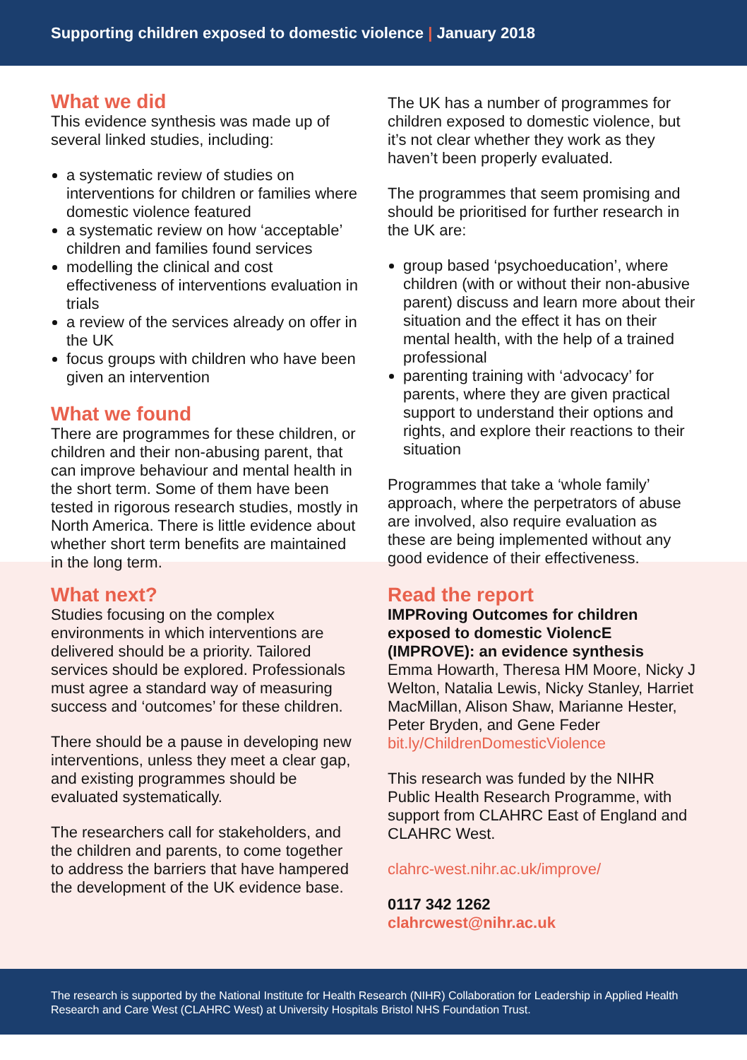Supporting children exposed to domestic violence | January 2018
What we did
This evidence synthesis was made up of several linked studies, including:
a systematic review of studies on interventions for children or families where domestic violence featured
a systematic review on how ‘acceptable’ children and families found services
modelling the clinical and cost effectiveness of interventions evaluation in trials
a review of the services already on offer in the UK
focus groups with children who have been given an intervention
What we found
There are programmes for these children, or children and their non-abusing parent, that can improve behaviour and mental health in the short term. Some of them have been tested in rigorous research studies, mostly in North America. There is little evidence about whether short term benefits are maintained in the long term.
The UK has a number of programmes for children exposed to domestic violence, but it’s not clear whether they work as they haven’t been properly evaluated.
The programmes that seem promising and should be prioritised for further research in the UK are:
group based ‘psychoeducation’, where children (with or without their non-abusive parent) discuss and learn more about their situation and the effect it has on their mental health, with the help of a trained professional
parenting training with ‘advocacy’ for parents, where they are given practical support to understand their options and rights, and explore their reactions to their situation
Programmes that take a ‘whole family’ approach, where the perpetrators of abuse are involved, also require evaluation as these are being implemented without any good evidence of their effectiveness.
What next?
Studies focusing on the complex environments in which interventions are delivered should be a priority. Tailored services should be explored. Professionals must agree a standard way of measuring success and ‘outcomes’ for these children.
There should be a pause in developing new interventions, unless they meet a clear gap, and existing programmes should be evaluated systematically.
The researchers call for stakeholders, and the children and parents, to come together to address the barriers that have hampered the development of the UK evidence base.
Read the report
IMPRoving Outcomes for children exposed to domestic ViolencE (IMPROVE): an evidence synthesis
Emma Howarth, Theresa HM Moore, Nicky J Welton, Natalia Lewis, Nicky Stanley, Harriet MacMillan, Alison Shaw, Marianne Hester, Peter Bryden, and Gene Feder
bit.ly/ChildrenDomesticViolence
This research was funded by the NIHR Public Health Research Programme, with support from CLAHRC East of England and CLAHRC West.
clahrc-west.nihr.ac.uk/improve/
0117 342 1262
clahrcwest@nihr.ac.uk
The research is supported by the National Institute for Health Research (NIHR) Collaboration for Leadership in Applied Health Research and Care West (CLAHRC West) at University Hospitals Bristol NHS Foundation Trust.